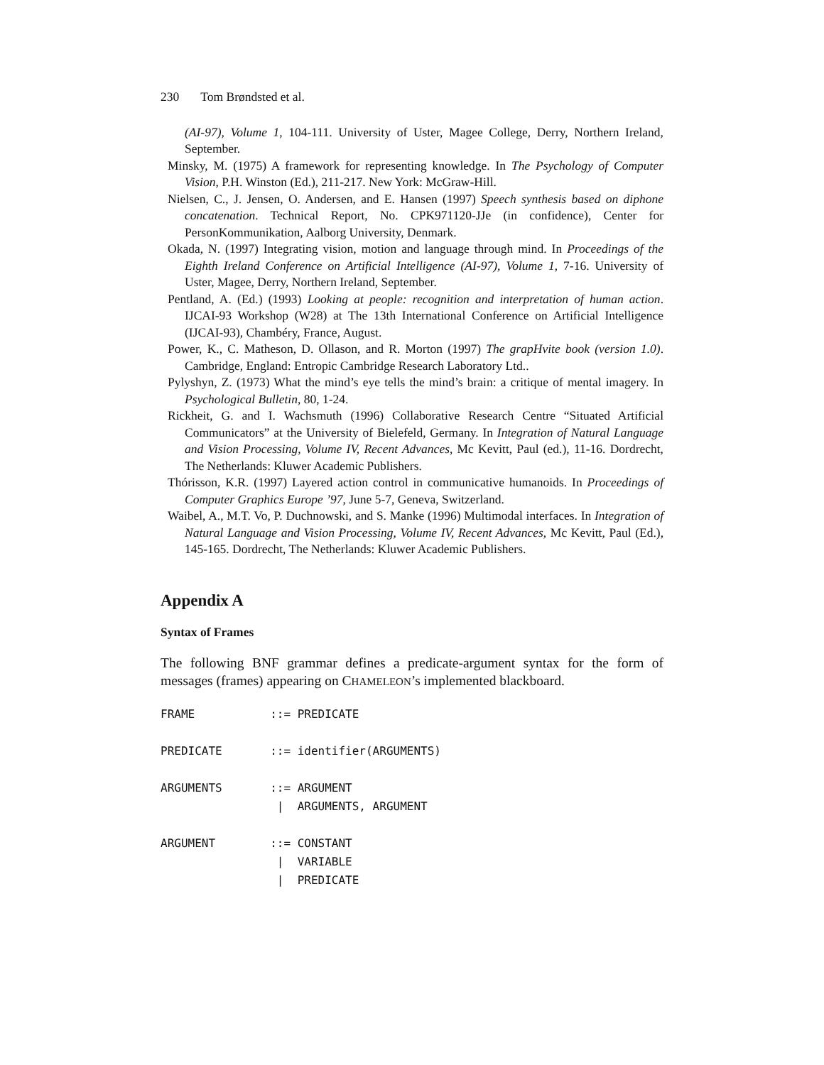230 Tom Brøndsted et al.
(AI-97), Volume 1, 104-111. University of Uster, Magee College, Derry, Northern Ireland, September.
Minsky, M. (1975) A framework for representing knowledge. In The Psychology of Computer Vision, P.H. Winston (Ed.), 211-217. New York: McGraw-Hill.
Nielsen, C., J. Jensen, O. Andersen, and E. Hansen (1997) Speech synthesis based on diphone concatenation. Technical Report, No. CPK971120-JJe (in confidence), Center for PersonKommunikation, Aalborg University, Denmark.
Okada, N. (1997) Integrating vision, motion and language through mind. In Proceedings of the Eighth Ireland Conference on Artificial Intelligence (AI-97), Volume 1, 7-16. University of Uster, Magee, Derry, Northern Ireland, September.
Pentland, A. (Ed.) (1993) Looking at people: recognition and interpretation of human action. IJCAI-93 Workshop (W28) at The 13th International Conference on Artificial Intelligence (IJCAI-93), Chambéry, France, August.
Power, K., C. Matheson, D. Ollason, and R. Morton (1997) The grapHvite book (version 1.0). Cambridge, England: Entropic Cambridge Research Laboratory Ltd..
Pylyshyn, Z. (1973) What the mind’s eye tells the mind’s brain: a critique of mental imagery. In Psychological Bulletin, 80, 1-24.
Rickheit, G. and I. Wachsmuth (1996) Collaborative Research Centre “Situated Artificial Communicators” at the University of Bielefeld, Germany. In Integration of Natural Language and Vision Processing, Volume IV, Recent Advances, Mc Kevitt, Paul (ed.), 11-16. Dordrecht, The Netherlands: Kluwer Academic Publishers.
Thórisson, K.R. (1997) Layered action control in communicative humanoids. In Proceedings of Computer Graphics Europe ’97, June 5-7, Geneva, Switzerland.
Waibel, A., M.T. Vo, P. Duchnowski, and S. Manke (1996) Multimodal interfaces. In Integration of Natural Language and Vision Processing, Volume IV, Recent Advances, Mc Kevitt, Paul (Ed.), 145-165. Dordrecht, The Netherlands: Kluwer Academic Publishers.
Appendix A
Syntax of Frames
The following BNF grammar defines a predicate-argument syntax for the form of messages (frames) appearing on CHAMELEON’s implemented blackboard.
FRAME           ::= PREDICATE

PREDICATE       ::= identifier(ARGUMENTS)

ARGUMENTS       ::= ARGUMENT
                 |  ARGUMENTS, ARGUMENT

ARGUMENT        ::= CONSTANT
                 |  VARIABLE
                 |  PREDICATE